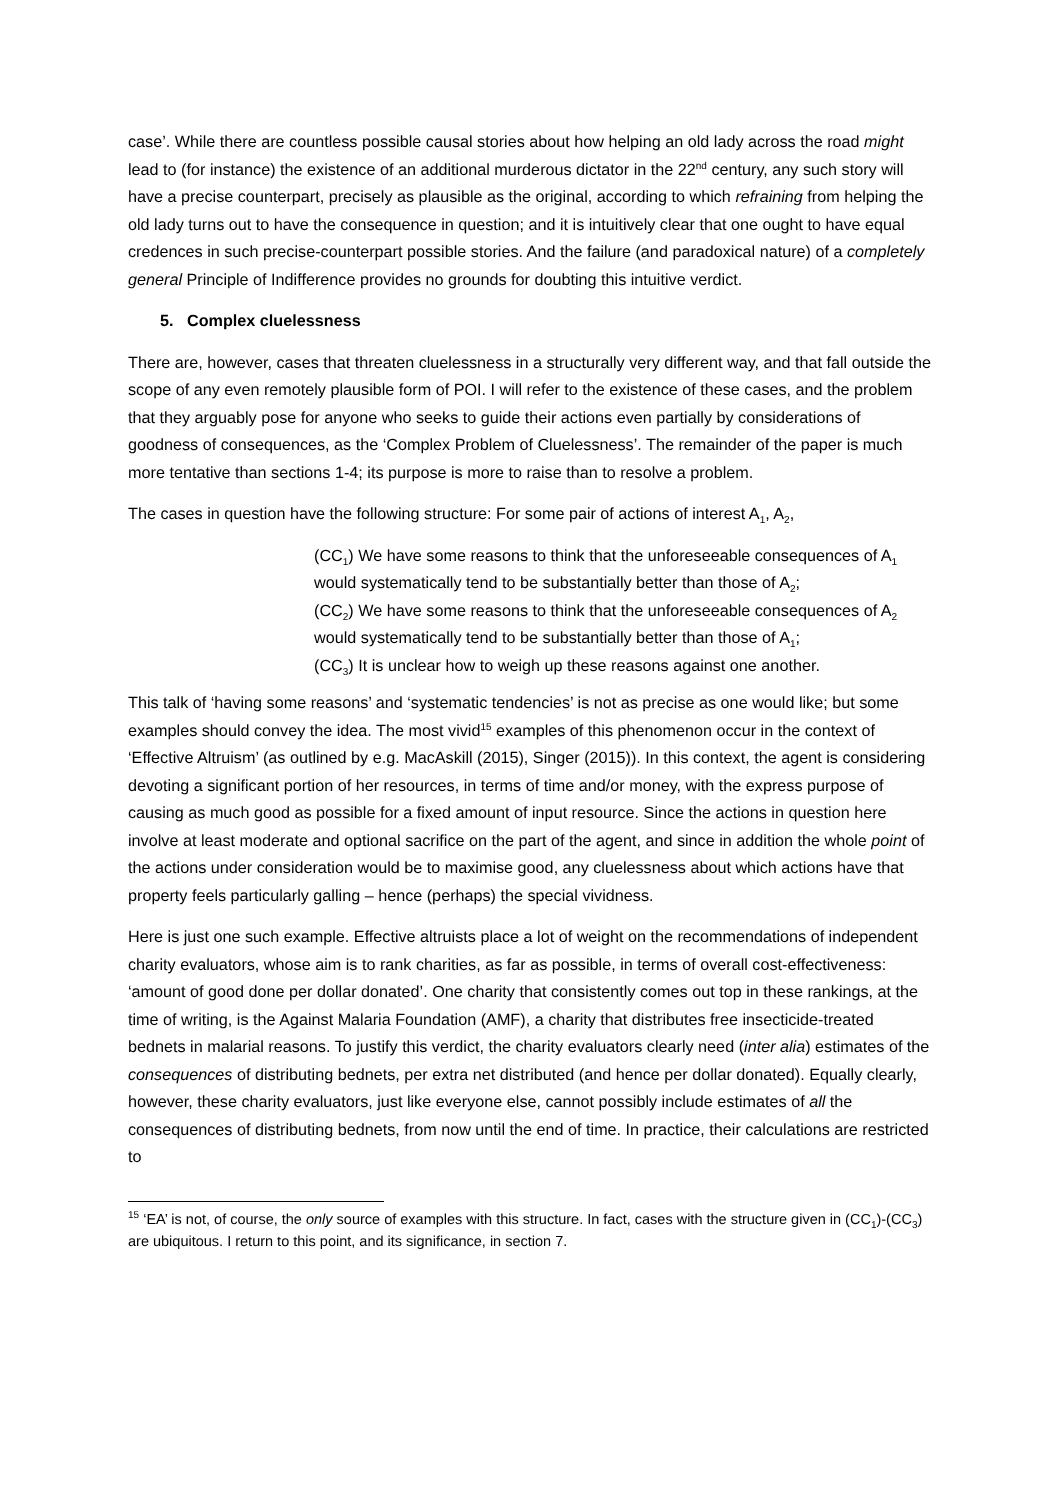case’. While there are countless possible causal stories about how helping an old lady across the road might lead to (for instance) the existence of an additional murderous dictator in the 22<sup>nd</sup> century, any such story will have a precise counterpart, precisely as plausible as the original, according to which refraining from helping the old lady turns out to have the consequence in question; and it is intuitively clear that one ought to have equal credences in such precise-counterpart possible stories. And the failure (and paradoxical nature) of a completely general Principle of Indifference provides no grounds for doubting this intuitive verdict.
5. Complex cluelessness
There are, however, cases that threaten cluelessness in a structurally very different way, and that fall outside the scope of any even remotely plausible form of POI. I will refer to the existence of these cases, and the problem that they arguably pose for anyone who seeks to guide their actions even partially by considerations of goodness of consequences, as the ‘Complex Problem of Cluelessness’. The remainder of the paper is much more tentative than sections 1-4; its purpose is more to raise than to resolve a problem.
The cases in question have the following structure: For some pair of actions of interest A<sub>1</sub>, A<sub>2</sub>,
(CC<sub>1</sub>) We have some reasons to think that the unforeseeable consequences of A<sub>1</sub> would systematically tend to be substantially better than those of A<sub>2</sub>;
(CC<sub>2</sub>) We have some reasons to think that the unforeseeable consequences of A<sub>2</sub> would systematically tend to be substantially better than those of A<sub>1</sub>;
(CC<sub>3</sub>) It is unclear how to weigh up these reasons against one another.
This talk of ‘having some reasons’ and ‘systematic tendencies’ is not as precise as one would like; but some examples should convey the idea. The most vivid<sup>15</sup> examples of this phenomenon occur in the context of ‘Effective Altruism’ (as outlined by e.g. MacAskill (2015), Singer (2015)). In this context, the agent is considering devoting a significant portion of her resources, in terms of time and/or money, with the express purpose of causing as much good as possible for a fixed amount of input resource. Since the actions in question here involve at least moderate and optional sacrifice on the part of the agent, and since in addition the whole point of the actions under consideration would be to maximise good, any cluelessness about which actions have that property feels particularly galling – hence (perhaps) the special vividness.
Here is just one such example. Effective altruists place a lot of weight on the recommendations of independent charity evaluators, whose aim is to rank charities, as far as possible, in terms of overall cost-effectiveness: ‘amount of good done per dollar donated’. One charity that consistently comes out top in these rankings, at the time of writing, is the Against Malaria Foundation (AMF), a charity that distributes free insecticide-treated bednets in malarial reasons. To justify this verdict, the charity evaluators clearly need (inter alia) estimates of the consequences of distributing bednets, per extra net distributed (and hence per dollar donated). Equally clearly, however, these charity evaluators, just like everyone else, cannot possibly include estimates of all the consequences of distributing bednets, from now until the end of time. In practice, their calculations are restricted to
<sup>15</sup> ‘EA’ is not, of course, the only source of examples with this structure. In fact, cases with the structure given in (CC<sub>1</sub>)-(CC<sub>3</sub>) are ubiquitous. I return to this point, and its significance, in section 7.